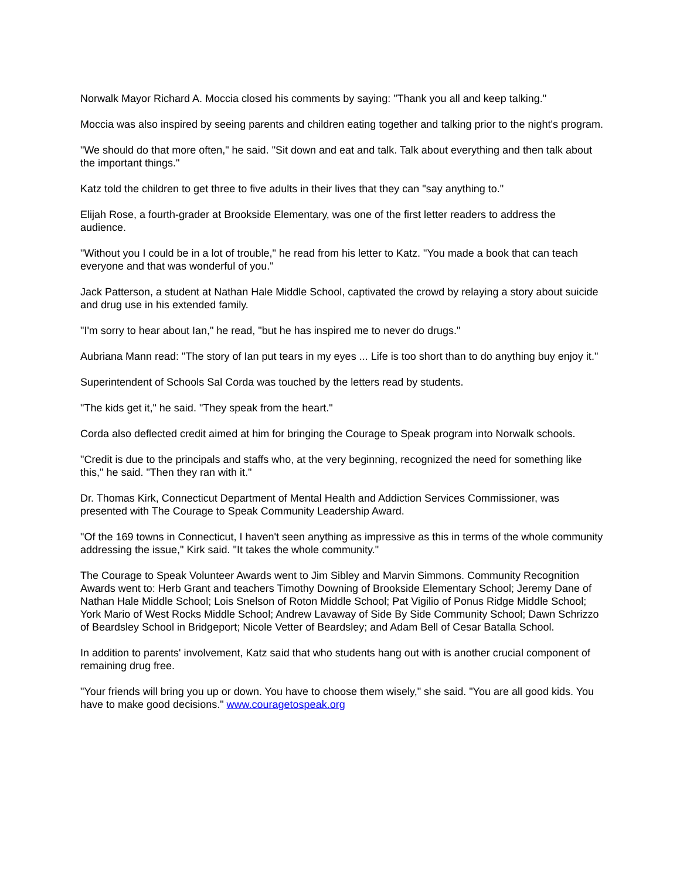Norwalk Mayor Richard A. Moccia closed his comments by saying: "Thank you all and keep talking."
Moccia was also inspired by seeing parents and children eating together and talking prior to the night's program.
"We should do that more often," he said. "Sit down and eat and talk. Talk about everything and then talk about the important things."
Katz told the children to get three to five adults in their lives that they can "say anything to."
Elijah Rose, a fourth-grader at Brookside Elementary, was one of the first letter readers to address the audience.
"Without you I could be in a lot of trouble," he read from his letter to Katz. "You made a book that can teach everyone and that was wonderful of you."
Jack Patterson, a student at Nathan Hale Middle School, captivated the crowd by relaying a story about suicide and drug use in his extended family.
"I'm sorry to hear about Ian," he read, "but he has inspired me to never do drugs."
Aubriana Mann read: "The story of Ian put tears in my eyes ... Life is too short than to do anything buy enjoy it."
Superintendent of Schools Sal Corda was touched by the letters read by students.
"The kids get it," he said. "They speak from the heart."
Corda also deflected credit aimed at him for bringing the Courage to Speak program into Norwalk schools.
"Credit is due to the principals and staffs who, at the very beginning, recognized the need for something like this," he said. "Then they ran with it."
Dr. Thomas Kirk, Connecticut Department of Mental Health and Addiction Services Commissioner, was presented with The Courage to Speak Community Leadership Award.
"Of the 169 towns in Connecticut, I haven't seen anything as impressive as this in terms of the whole community addressing the issue," Kirk said. "It takes the whole community."
The Courage to Speak Volunteer Awards went to Jim Sibley and Marvin Simmons. Community Recognition Awards went to: Herb Grant and teachers Timothy Downing of Brookside Elementary School; Jeremy Dane of Nathan Hale Middle School; Lois Snelson of Roton Middle School; Pat Vigilio of Ponus Ridge Middle School; York Mario of West Rocks Middle School; Andrew Lavaway of Side By Side Community School; Dawn Schrizzo of Beardsley School in Bridgeport; Nicole Vetter of Beardsley; and Adam Bell of Cesar Batalla School.
In addition to parents' involvement, Katz said that who students hang out with is another crucial component of remaining drug free.
"Your friends will bring you up or down. You have to choose them wisely," she said. "You are all good kids. You have to make good decisions." www.couragetospeak.org